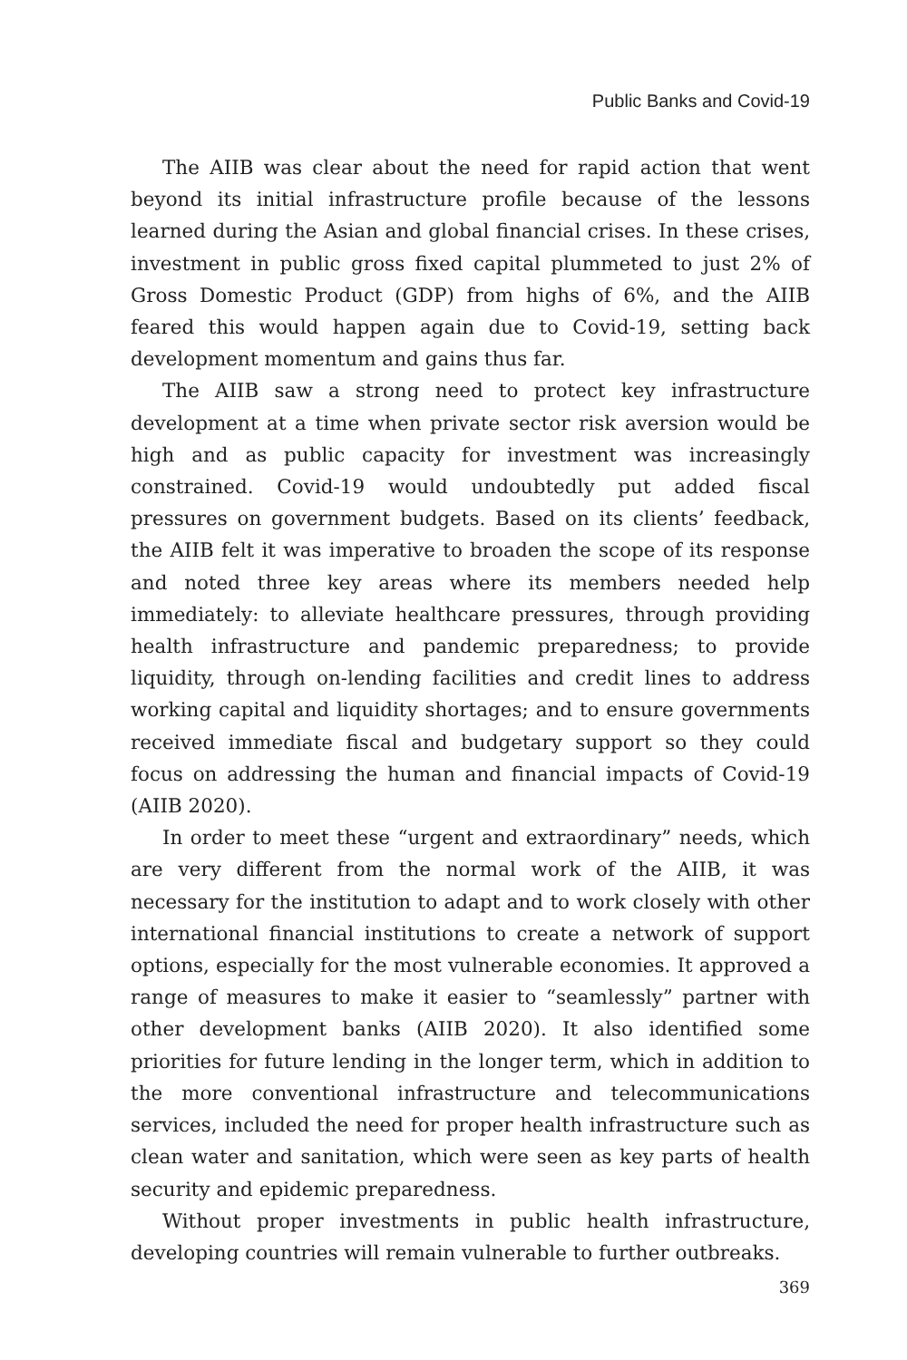Public Banks and Covid-19
The AIIB was clear about the need for rapid action that went beyond its initial infrastructure profile because of the lessons learned during the Asian and global financial crises. In these crises, investment in public gross fixed capital plummeted to just 2% of Gross Domestic Product (GDP) from highs of 6%, and the AIIB feared this would happen again due to Covid-19, setting back development momentum and gains thus far.
The AIIB saw a strong need to protect key infrastructure development at a time when private sector risk aversion would be high and as public capacity for investment was increasingly constrained. Covid-19 would undoubtedly put added fiscal pressures on government budgets. Based on its clients’ feedback, the AIIB felt it was imperative to broaden the scope of its response and noted three key areas where its members needed help immediately: to alleviate healthcare pressures, through providing health infrastructure and pandemic preparedness; to provide liquidity, through on-lending facilities and credit lines to address working capital and liquidity shortages; and to ensure governments received immediate fiscal and budgetary support so they could focus on addressing the human and financial impacts of Covid-19 (AIIB 2020).
In order to meet these “urgent and extraordinary” needs, which are very different from the normal work of the AIIB, it was necessary for the institution to adapt and to work closely with other international financial institutions to create a network of support options, especially for the most vulnerable economies. It approved a range of measures to make it easier to “seamlessly” partner with other development banks (AIIB 2020). It also identified some priorities for future lending in the longer term, which in addition to the more conventional infrastructure and telecommunications services, included the need for proper health infrastructure such as clean water and sanitation, which were seen as key parts of health security and epidemic preparedness.
Without proper investments in public health infrastructure, developing countries will remain vulnerable to further outbreaks.
369